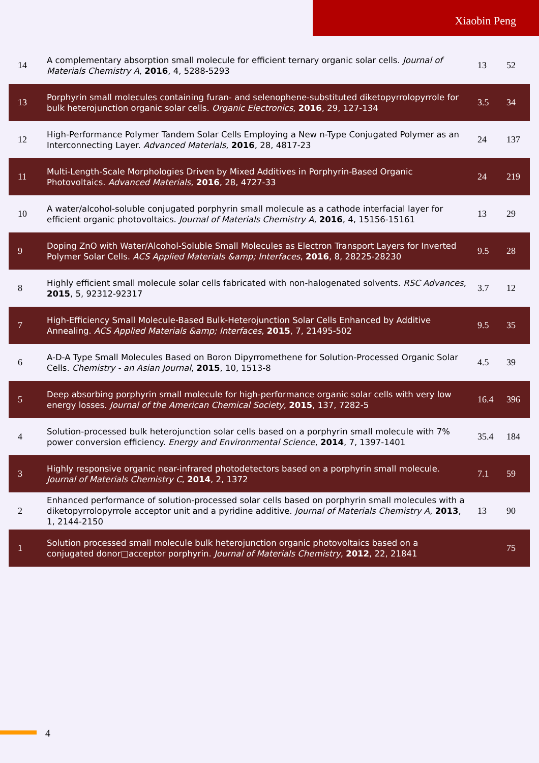Xiaobin Peng
| 14 | A complementary absorption small molecule for efficient ternary organic solar cells. Journal of Materials Chemistry A , 2016 , 4, 5288-5293 | 13 | 52 |
| 13 | Porphyrin small molecules containing furan- and selenophene-substituted diketopyrrolopyrrole for bulk heterojunction organic solar cells. Organic Electronics , 2016 , 29, 127-134 | 3.5 | 34 |
| 12 | High-Performance Polymer Tandem Solar Cells Employing a New n-Type Conjugated Polymer as an Interconnecting Layer. Advanced Materials , 2016 , 28, 4817-23 | 24 | 137 |
| 11 | Multi-Length-Scale Morphologies Driven by Mixed Additives in Porphyrin-Based Organic Photovoltaics. Advanced Materials , 2016 , 28, 4727-33 | 24 | 219 |
| 10 | A water/alcohol-soluble conjugated porphyrin small molecule as a cathode interfacial layer for efficient organic photovoltaics. Journal of Materials Chemistry A , 2016 , 4, 15156-15161 | 13 | 29 |
| 9 | Doping ZnO with Water/Alcohol-Soluble Small Molecules as Electron Transport Layers for Inverted Polymer Solar Cells. ACS Applied Materials &amp; Interfaces , 2016 , 8, 28225-28230 | 9.5 | 28 |
| 8 | Highly efficient small molecule solar cells fabricated with non-halogenated solvents. RSC Advances , 2015 , 5, 92312-92317 | 3.7 | 12 |
| 7 | High-Efficiency Small Molecule-Based Bulk-Heterojunction Solar Cells Enhanced by Additive Annealing. ACS Applied Materials &amp; Interfaces , 2015 , 7, 21495-502 | 9.5 | 35 |
| 6 | A-D-A Type Small Molecules Based on Boron Dipyrromethene for Solution-Processed Organic Solar Cells. Chemistry - an Asian Journal , 2015 , 10, 1513-8 | 4.5 | 39 |
| 5 | Deep absorbing porphyrin small molecule for high-performance organic solar cells with very low energy losses. Journal of the American Chemical Society , 2015 , 137, 7282-5 | 16.4 | 396 |
| 4 | Solution-processed bulk heterojunction solar cells based on a porphyrin small molecule with 7% power conversion efficiency. Energy and Environmental Science , 2014 , 7, 1397-1401 | 35.4 | 184 |
| 3 | Highly responsive organic near-infrared photodetectors based on a porphyrin small molecule. Journal of Materials Chemistry C , 2014 , 2, 1372 | 7.1 | 59 |
| 2 | Enhanced performance of solution-processed solar cells based on porphyrin small molecules with a diketopyrrolopyrrole acceptor unit and a pyridine additive. Journal of Materials Chemistry A , 2013 , 1, 2144-2150 | 13 | 90 |
| 1 | Solution processed small molecule bulk heterojunction organic photovoltaics based on a conjugated donor□acceptor porphyrin. Journal of Materials Chemistry , 2012 , 22, 21841 | | 75 |
4